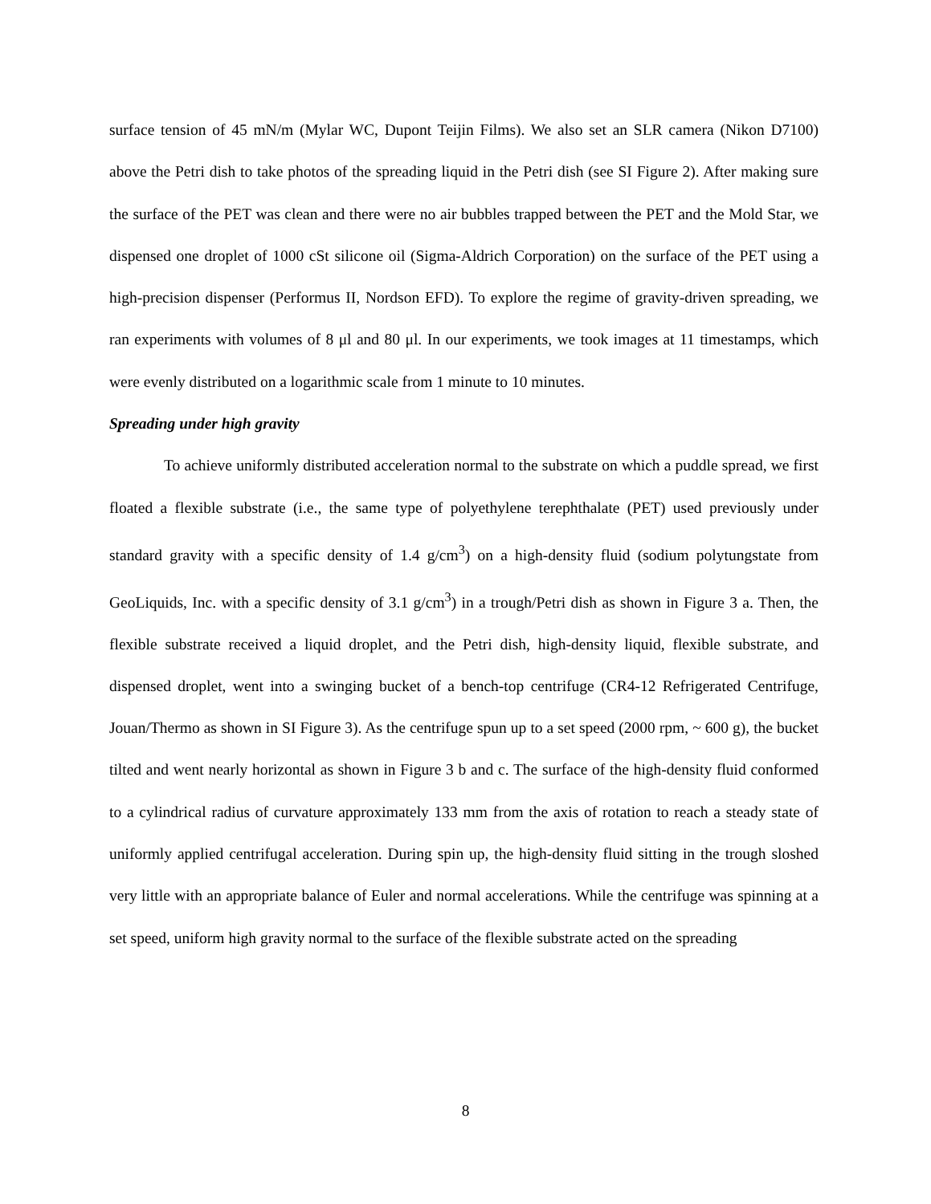surface tension of 45 mN/m (Mylar WC, Dupont Teijin Films). We also set an SLR camera (Nikon D7100) above the Petri dish to take photos of the spreading liquid in the Petri dish (see SI Figure 2). After making sure the surface of the PET was clean and there were no air bubbles trapped between the PET and the Mold Star, we dispensed one droplet of 1000 cSt silicone oil (Sigma-Aldrich Corporation) on the surface of the PET using a high-precision dispenser (Performus II, Nordson EFD). To explore the regime of gravity-driven spreading, we ran experiments with volumes of 8 μl and 80 μl. In our experiments, we took images at 11 timestamps, which were evenly distributed on a logarithmic scale from 1 minute to 10 minutes.
Spreading under high gravity
To achieve uniformly distributed acceleration normal to the substrate on which a puddle spread, we first floated a flexible substrate (i.e., the same type of polyethylene terephthalate (PET) used previously under standard gravity with a specific density of 1.4 g/cm<sup>3</sup>) on a high-density fluid (sodium polytungstate from GeoLiquids, Inc. with a specific density of 3.1 g/cm<sup>3</sup>) in a trough/Petri dish as shown in Figure 3 a. Then, the flexible substrate received a liquid droplet, and the Petri dish, high-density liquid, flexible substrate, and dispensed droplet, went into a swinging bucket of a bench-top centrifuge (CR4-12 Refrigerated Centrifuge, Jouan/Thermo as shown in SI Figure 3). As the centrifuge spun up to a set speed (2000 rpm, ~ 600 g), the bucket tilted and went nearly horizontal as shown in Figure 3 b and c. The surface of the high-density fluid conformed to a cylindrical radius of curvature approximately 133 mm from the axis of rotation to reach a steady state of uniformly applied centrifugal acceleration. During spin up, the high-density fluid sitting in the trough sloshed very little with an appropriate balance of Euler and normal accelerations. While the centrifuge was spinning at a set speed, uniform high gravity normal to the surface of the flexible substrate acted on the spreading
8